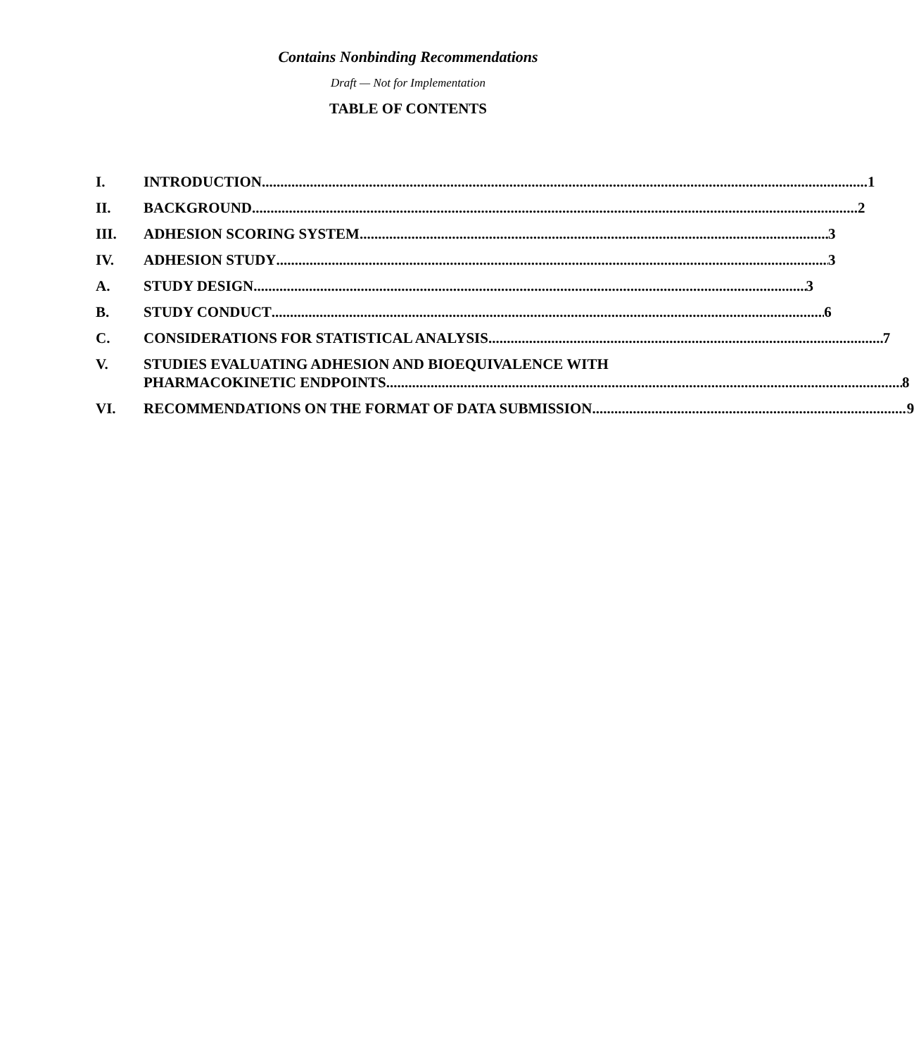Contains Nonbinding Recommendations
Draft — Not for Implementation
TABLE OF CONTENTS
I. INTRODUCTION 1
II. BACKGROUND 2
III. ADHESION SCORING SYSTEM 3
IV. ADHESION STUDY 3
A. STUDY DESIGN 3
B. STUDY CONDUCT 6
C. CONSIDERATIONS FOR STATISTICAL ANALYSIS 7
V. STUDIES EVALUATING ADHESION AND BIOEQUIVALENCE WITH
PHARMACOKINETIC ENDPOINTS 8
VI. RECOMMENDATIONS ON THE FORMAT OF DATA SUBMISSION 9